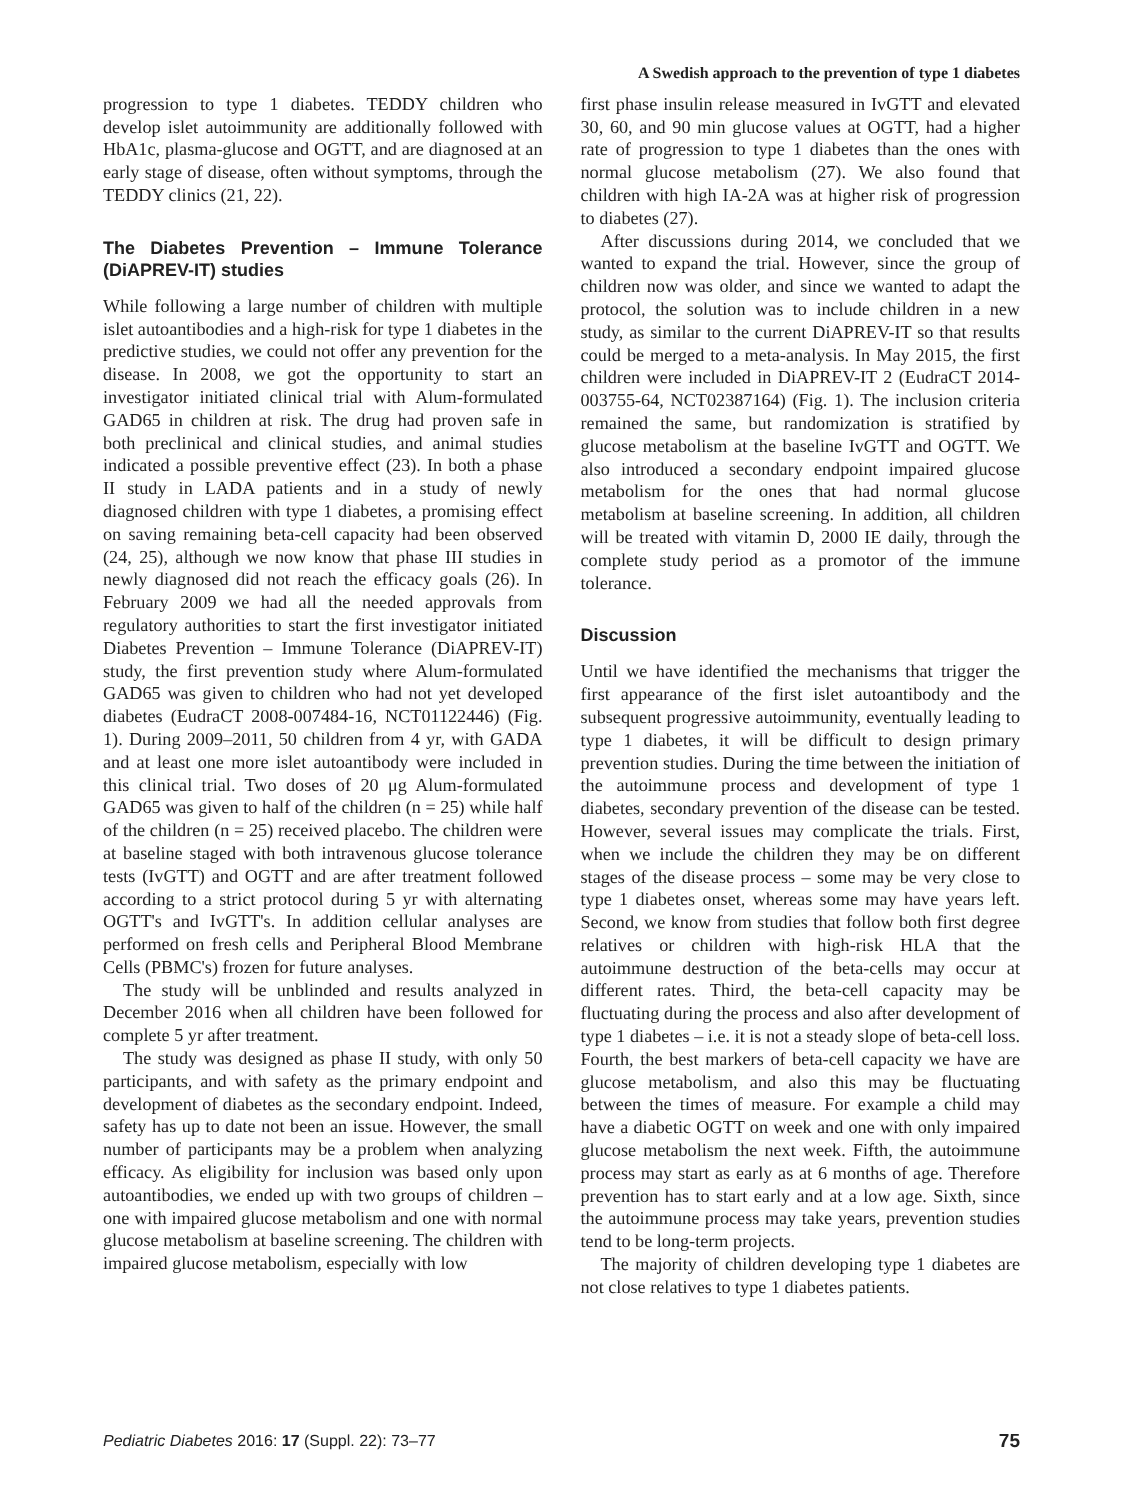A Swedish approach to the prevention of type 1 diabetes
progression to type 1 diabetes. TEDDY children who develop islet autoimmunity are additionally followed with HbA1c, plasma-glucose and OGTT, and are diagnosed at an early stage of disease, often without symptoms, through the TEDDY clinics (21, 22).
The Diabetes Prevention – Immune Tolerance (DiAPREV-IT) studies
While following a large number of children with multiple islet autoantibodies and a high-risk for type 1 diabetes in the predictive studies, we could not offer any prevention for the disease. In 2008, we got the opportunity to start an investigator initiated clinical trial with Alum-formulated GAD65 in children at risk. The drug had proven safe in both preclinical and clinical studies, and animal studies indicated a possible preventive effect (23). In both a phase II study in LADA patients and in a study of newly diagnosed children with type 1 diabetes, a promising effect on saving remaining beta-cell capacity had been observed (24, 25), although we now know that phase III studies in newly diagnosed did not reach the efficacy goals (26). In February 2009 we had all the needed approvals from regulatory authorities to start the first investigator initiated Diabetes Prevention – Immune Tolerance (DiAPREV-IT) study, the first prevention study where Alum-formulated GAD65 was given to children who had not yet developed diabetes (EudraCT 2008-007484-16, NCT01122446) (Fig. 1). During 2009–2011, 50 children from 4 yr, with GADA and at least one more islet autoantibody were included in this clinical trial. Two doses of 20 μg Alum-formulated GAD65 was given to half of the children (n = 25) while half of the children (n = 25) received placebo. The children were at baseline staged with both intravenous glucose tolerance tests (IvGTT) and OGTT and are after treatment followed according to a strict protocol during 5 yr with alternating OGTT's and IvGTT's. In addition cellular analyses are performed on fresh cells and Peripheral Blood Membrane Cells (PBMC's) frozen for future analyses.
The study will be unblinded and results analyzed in December 2016 when all children have been followed for complete 5 yr after treatment.
The study was designed as phase II study, with only 50 participants, and with safety as the primary endpoint and development of diabetes as the secondary endpoint. Indeed, safety has up to date not been an issue. However, the small number of participants may be a problem when analyzing efficacy. As eligibility for inclusion was based only upon autoantibodies, we ended up with two groups of children – one with impaired glucose metabolism and one with normal glucose metabolism at baseline screening. The children with impaired glucose metabolism, especially with low
first phase insulin release measured in IvGTT and elevated 30, 60, and 90 min glucose values at OGTT, had a higher rate of progression to type 1 diabetes than the ones with normal glucose metabolism (27). We also found that children with high IA-2A was at higher risk of progression to diabetes (27).
After discussions during 2014, we concluded that we wanted to expand the trial. However, since the group of children now was older, and since we wanted to adapt the protocol, the solution was to include children in a new study, as similar to the current DiAPREV-IT so that results could be merged to a meta-analysis. In May 2015, the first children were included in DiAPREV-IT 2 (EudraCT 2014-003755-64, NCT02387164) (Fig. 1). The inclusion criteria remained the same, but randomization is stratified by glucose metabolism at the baseline IvGTT and OGTT. We also introduced a secondary endpoint impaired glucose metabolism for the ones that had normal glucose metabolism at baseline screening. In addition, all children will be treated with vitamin D, 2000 IE daily, through the complete study period as a promotor of the immune tolerance.
Discussion
Until we have identified the mechanisms that trigger the first appearance of the first islet autoantibody and the subsequent progressive autoimmunity, eventually leading to type 1 diabetes, it will be difficult to design primary prevention studies. During the time between the initiation of the autoimmune process and development of type 1 diabetes, secondary prevention of the disease can be tested. However, several issues may complicate the trials. First, when we include the children they may be on different stages of the disease process – some may be very close to type 1 diabetes onset, whereas some may have years left. Second, we know from studies that follow both first degree relatives or children with high-risk HLA that the autoimmune destruction of the beta-cells may occur at different rates. Third, the beta-cell capacity may be fluctuating during the process and also after development of type 1 diabetes – i.e. it is not a steady slope of beta-cell loss. Fourth, the best markers of beta-cell capacity we have are glucose metabolism, and also this may be fluctuating between the times of measure. For example a child may have a diabetic OGTT on week and one with only impaired glucose metabolism the next week. Fifth, the autoimmune process may start as early as at 6 months of age. Therefore prevention has to start early and at a low age. Sixth, since the autoimmune process may take years, prevention studies tend to be long-term projects.
The majority of children developing type 1 diabetes are not close relatives to type 1 diabetes patients.
Pediatric Diabetes 2016: 17 (Suppl. 22): 73–77 75